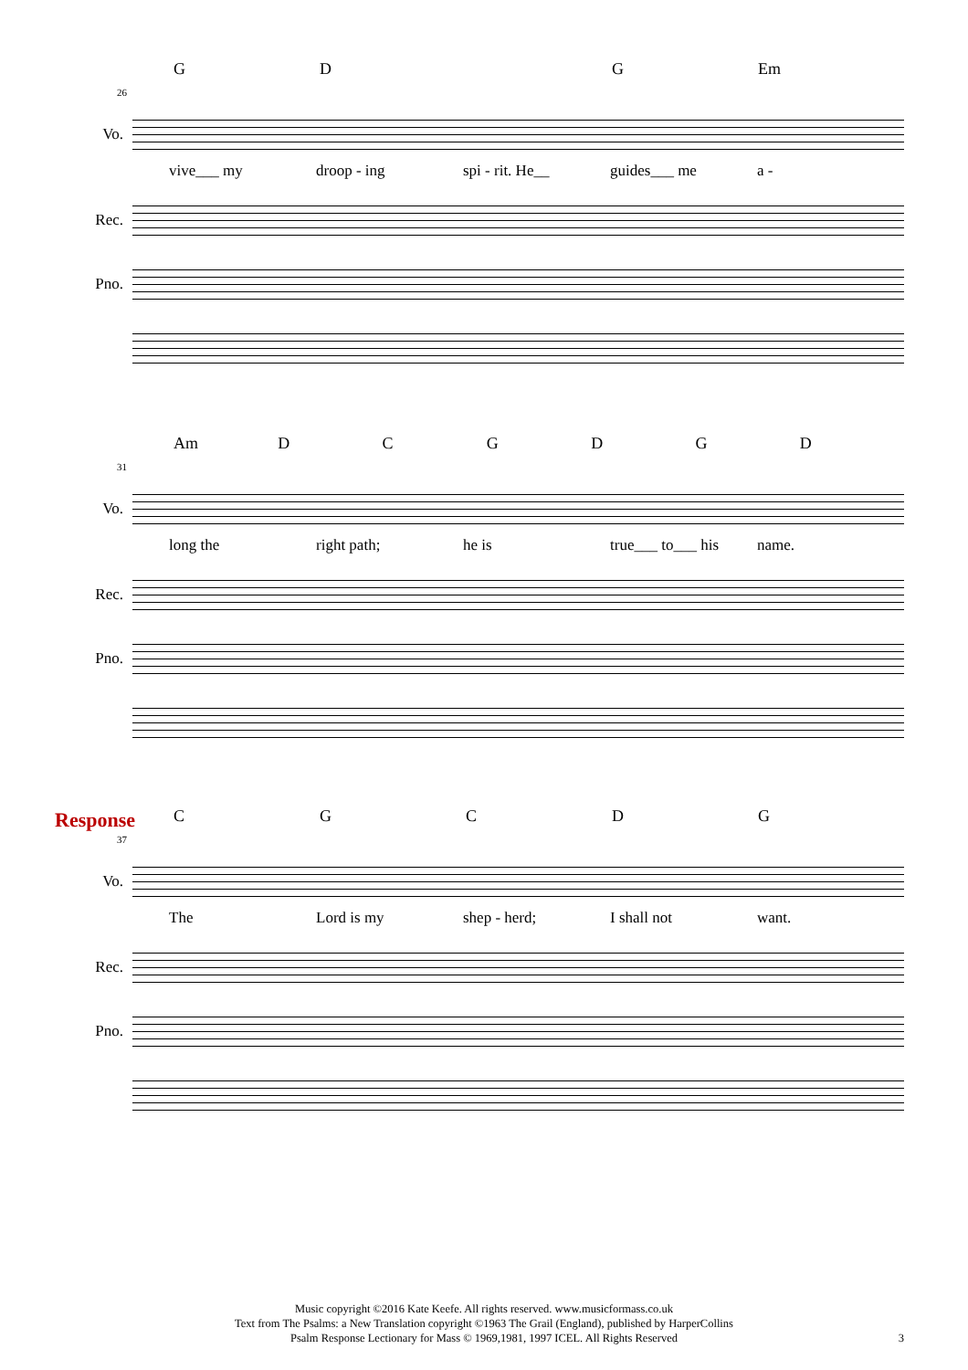GD G Em
26
Vo.
vive___ my droop - ing spi - rit. He__ guides___ me a -
Rec.
Pno.
Am DCGDGD
31
Vo.
long the right path; he is true___ to___ his name.
Rec.
Pno.
Response
CGCDG
37
Vo.
The Lord is my shep - herd; I shall not want.
Rec.
Pno.
Music copyright ©2016 Kate Keefe. All rights reserved. www.musicformass.co.uk
Text from The Psalms: a New Translation copyright ©1963 The Grail (England), published by HarperCollins
Psalm Response Lectionary for Mass © 1969,1981, 1997 ICEL. All Rights Reserved
3